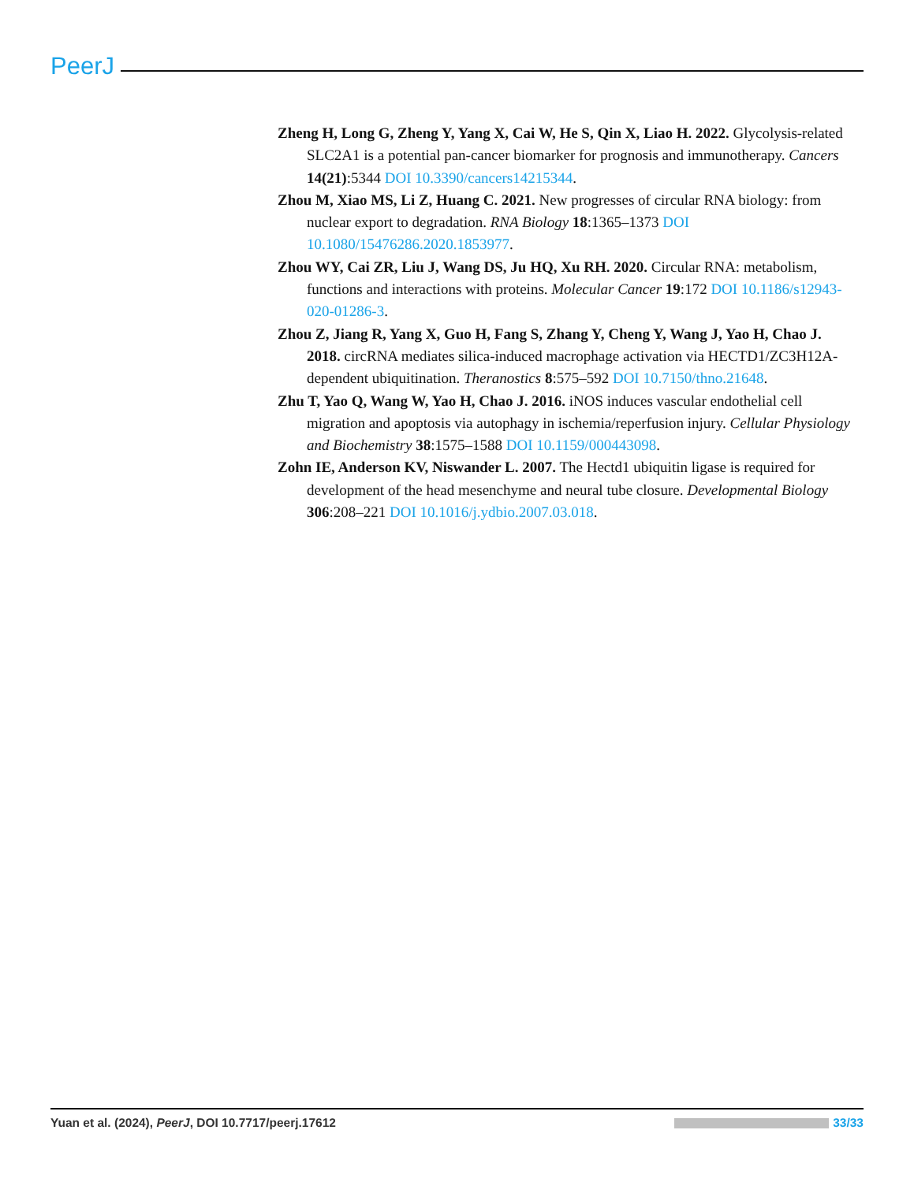PeerJ
Zheng H, Long G, Zheng Y, Yang X, Cai W, He S, Qin X, Liao H. 2022. Glycolysis-related SLC2A1 is a potential pan-cancer biomarker for prognosis and immunotherapy. Cancers 14(21):5344 DOI 10.3390/cancers14215344.
Zhou M, Xiao MS, Li Z, Huang C. 2021. New progresses of circular RNA biology: from nuclear export to degradation. RNA Biology 18:1365–1373 DOI 10.1080/15476286.2020.1853977.
Zhou WY, Cai ZR, Liu J, Wang DS, Ju HQ, Xu RH. 2020. Circular RNA: metabolism, functions and interactions with proteins. Molecular Cancer 19:172 DOI 10.1186/s12943-020-01286-3.
Zhou Z, Jiang R, Yang X, Guo H, Fang S, Zhang Y, Cheng Y, Wang J, Yao H, Chao J. 2018. circRNA mediates silica-induced macrophage activation via HECTD1/ZC3H12A-dependent ubiquitination. Theranostics 8:575–592 DOI 10.7150/thno.21648.
Zhu T, Yao Q, Wang W, Yao H, Chao J. 2016. iNOS induces vascular endothelial cell migration and apoptosis via autophagy in ischemia/reperfusion injury. Cellular Physiology and Biochemistry 38:1575–1588 DOI 10.1159/000443098.
Zohn IE, Anderson KV, Niswander L. 2007. The Hectd1 ubiquitin ligase is required for development of the head mesenchyme and neural tube closure. Developmental Biology 306:208–221 DOI 10.1016/j.ydbio.2007.03.018.
Yuan et al. (2024), PeerJ, DOI 10.7717/peerj.17612 33/33